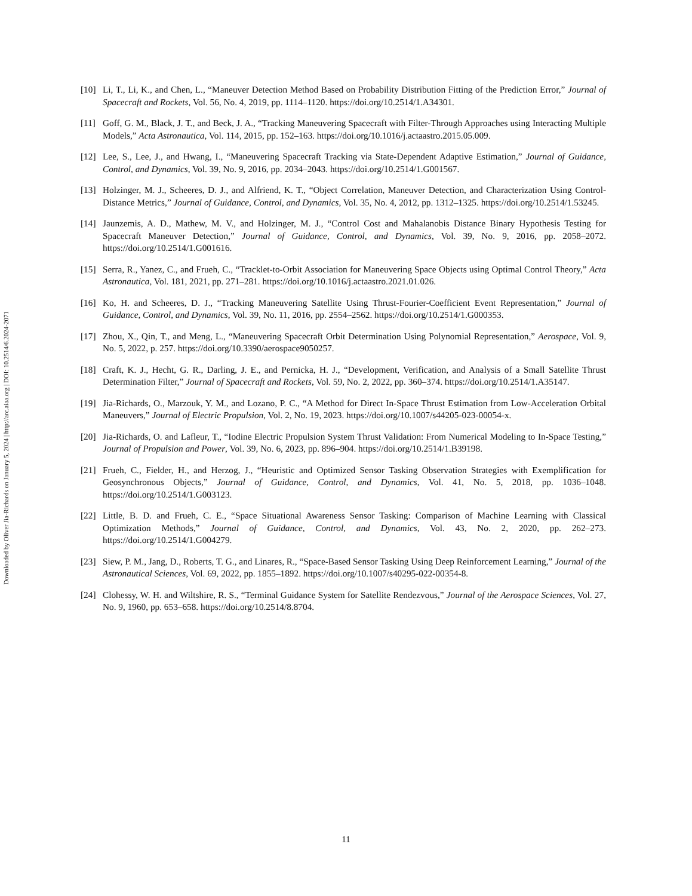Downloaded by Oliver Jia-Richards on January 5, 2024 | http://arc.aiaa.org | DOI: 10.2514/6.2024-2071
[10] Li, T., Li, K., and Chen, L., “Maneuver Detection Method Based on Probability Distribution Fitting of the Prediction Error,” Journal of Spacecraft and Rockets, Vol. 56, No. 4, 2019, pp. 1114–1120. https://doi.org/10.2514/1.A34301.
[11] Goff, G. M., Black, J. T., and Beck, J. A., “Tracking Maneuvering Spacecraft with Filter-Through Approaches using Interacting Multiple Models,” Acta Astronautica, Vol. 114, 2015, pp. 152–163. https://doi.org/10.1016/j.actaastro.2015.05.009.
[12] Lee, S., Lee, J., and Hwang, I., “Maneuvering Spacecraft Tracking via State-Dependent Adaptive Estimation,” Journal of Guidance, Control, and Dynamics, Vol. 39, No. 9, 2016, pp. 2034–2043. https://doi.org/10.2514/1.G001567.
[13] Holzinger, M. J., Scheeres, D. J., and Alfriend, K. T., “Object Correlation, Maneuver Detection, and Characterization Using Control-Distance Metrics,” Journal of Guidance, Control, and Dynamics, Vol. 35, No. 4, 2012, pp. 1312–1325. https://doi.org/10.2514/1.53245.
[14] Jaunzemis, A. D., Mathew, M. V., and Holzinger, M. J., “Control Cost and Mahalanobis Distance Binary Hypothesis Testing for Spacecraft Maneuver Detection,” Journal of Guidance, Control, and Dynamics, Vol. 39, No. 9, 2016, pp. 2058–2072. https://doi.org/10.2514/1.G001616.
[15] Serra, R., Yanez, C., and Frueh, C., “Tracklet-to-Orbit Association for Maneuvering Space Objects using Optimal Control Theory,” Acta Astronautica, Vol. 181, 2021, pp. 271–281. https://doi.org/10.1016/j.actaastro.2021.01.026.
[16] Ko, H. and Scheeres, D. J., “Tracking Maneuvering Satellite Using Thrust-Fourier-Coefficient Event Representation,” Journal of Guidance, Control, and Dynamics, Vol. 39, No. 11, 2016, pp. 2554–2562. https://doi.org/10.2514/1.G000353.
[17] Zhou, X., Qin, T., and Meng, L., “Maneuvering Spacecraft Orbit Determination Using Polynomial Representation,” Aerospace, Vol. 9, No. 5, 2022, p. 257. https://doi.org/10.3390/aerospace9050257.
[18] Craft, K. J., Hecht, G. R., Darling, J. E., and Pernicka, H. J., “Development, Verification, and Analysis of a Small Satellite Thrust Determination Filter,” Journal of Spacecraft and Rockets, Vol. 59, No. 2, 2022, pp. 360–374. https://doi.org/10.2514/1.A35147.
[19] Jia-Richards, O., Marzouk, Y. M., and Lozano, P. C., “A Method for Direct In-Space Thrust Estimation from Low-Acceleration Orbital Maneuvers,” Journal of Electric Propulsion, Vol. 2, No. 19, 2023. https://doi.org/10.1007/s44205-023-00054-x.
[20] Jia-Richards, O. and Lafleur, T., “Iodine Electric Propulsion System Thrust Validation: From Numerical Modeling to In-Space Testing,” Journal of Propulsion and Power, Vol. 39, No. 6, 2023, pp. 896–904. https://doi.org/10.2514/1.B39198.
[21] Frueh, C., Fielder, H., and Herzog, J., “Heuristic and Optimized Sensor Tasking Observation Strategies with Exemplification for Geosynchronous Objects,” Journal of Guidance, Control, and Dynamics, Vol. 41, No. 5, 2018, pp. 1036–1048. https://doi.org/10.2514/1.G003123.
[22] Little, B. D. and Frueh, C. E., “Space Situational Awareness Sensor Tasking: Comparison of Machine Learning with Classical Optimization Methods,” Journal of Guidance, Control, and Dynamics, Vol. 43, No. 2, 2020, pp. 262–273. https://doi.org/10.2514/1.G004279.
[23] Siew, P. M., Jang, D., Roberts, T. G., and Linares, R., “Space-Based Sensor Tasking Using Deep Reinforcement Learning,” Journal of the Astronautical Sciences, Vol. 69, 2022, pp. 1855–1892. https://doi.org/10.1007/s40295-022-00354-8.
[24] Clohessy, W. H. and Wiltshire, R. S., “Terminal Guidance System for Satellite Rendezvous,” Journal of the Aerospace Sciences, Vol. 27, No. 9, 1960, pp. 653–658. https://doi.org/10.2514/8.8704.
11